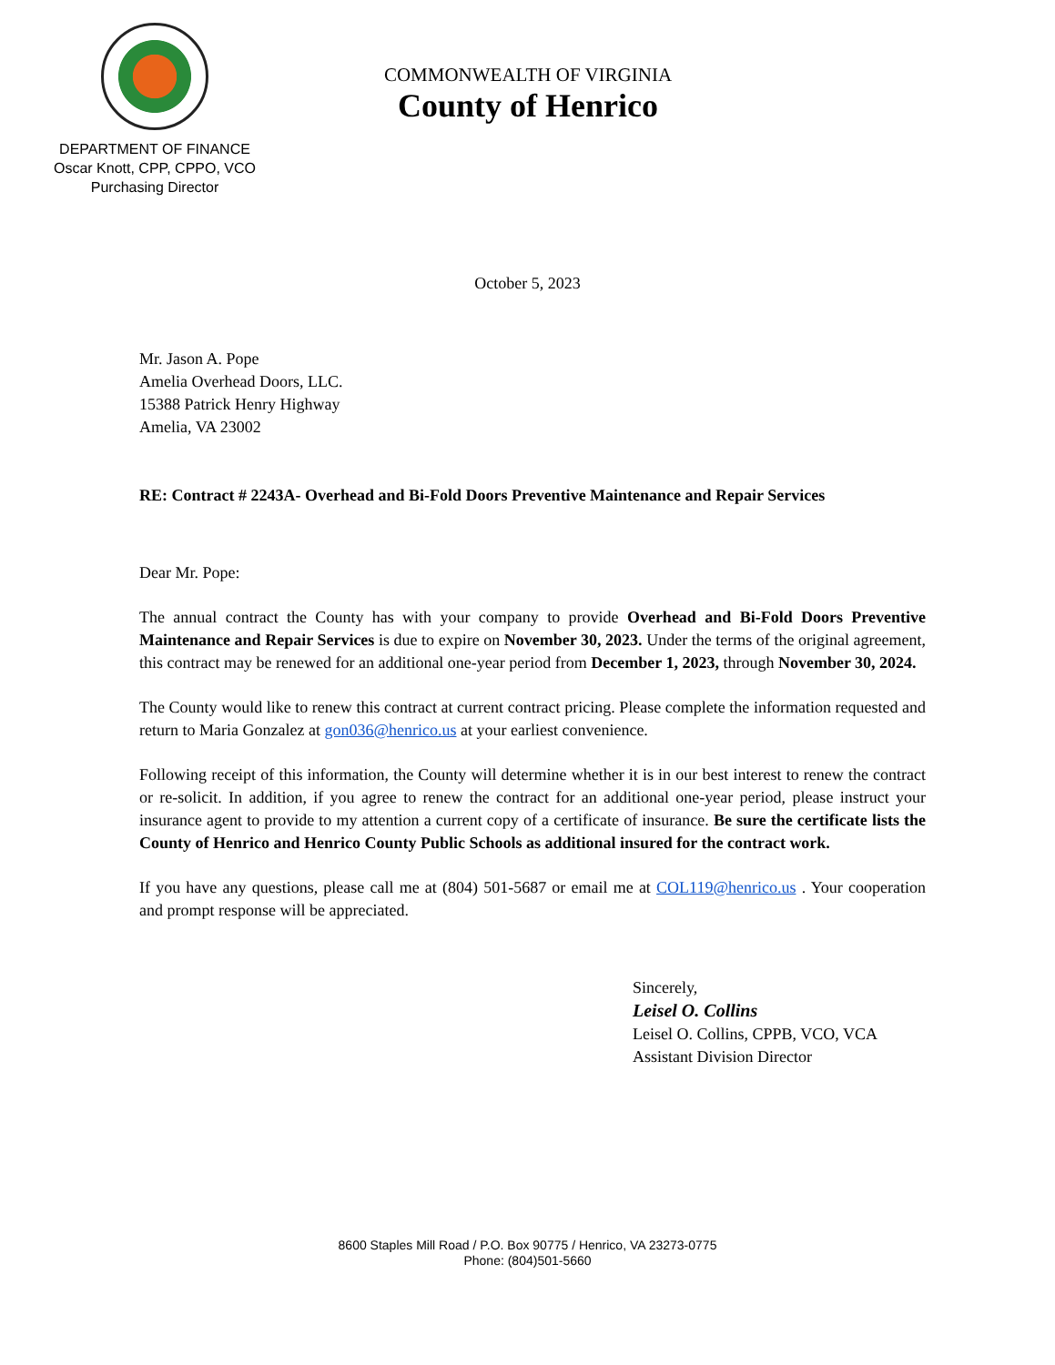DEPARTMENT OF FINANCE
Oscar Knott, CPP, CPPO, VCO
Purchasing Director
COMMONWEALTH OF VIRGINIA
County of Henrico
October 5, 2023
Mr. Jason A. Pope
Amelia Overhead Doors, LLC.
15388 Patrick Henry Highway
Amelia, VA 23002
RE: Contract # 2243A- Overhead and Bi-Fold Doors Preventive Maintenance and Repair Services
Dear Mr. Pope:
The annual contract the County has with your company to provide Overhead and Bi-Fold Doors Preventive Maintenance and Repair Services is due to expire on November 30, 2023. Under the terms of the original agreement, this contract may be renewed for an additional one-year period from December 1, 2023, through November 30, 2024.
The County would like to renew this contract at current contract pricing. Please complete the information requested and return to Maria Gonzalez at gon036@henrico.us at your earliest convenience.
Following receipt of this information, the County will determine whether it is in our best interest to renew the contract or re-solicit. In addition, if you agree to renew the contract for an additional one-year period, please instruct your insurance agent to provide to my attention a current copy of a certificate of insurance. Be sure the certificate lists the County of Henrico and Henrico County Public Schools as additional insured for the contract work.
If you have any questions, please call me at (804) 501-5687 or email me at COL119@henrico.us . Your cooperation and prompt response will be appreciated.
Sincerely,
Leisel O. Collins
Leisel O. Collins, CPPB, VCO, VCA
Assistant Division Director
8600 Staples Mill Road / P.O. Box 90775 / Henrico, VA 23273-0775
Phone: (804)501-5660